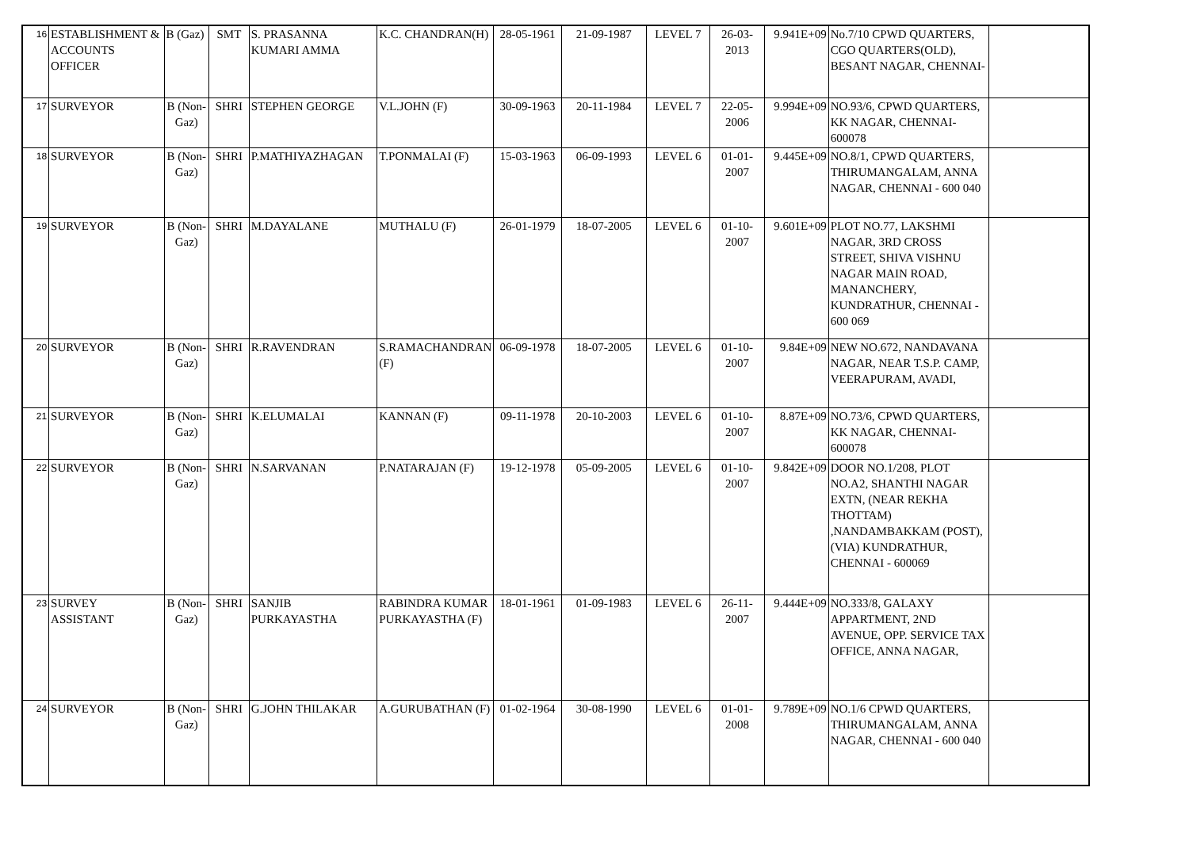| 16 | ESTABLISHMENT & ACCOUNTS OFFICER | B (Gaz) | SMT | S. PRASANNA KUMARI AMMA | K.C. CHANDRAN(H) | 28-05-1961 | 21-09-1987 | LEVEL 7 | 26-03-2013 | 9.941E+09 | No.7/10 CPWD QUARTERS, CGO QUARTERS(OLD), BESANT NAGAR, CHENNAI- | |
| 17 | SURVEYOR | B (Non-Gaz) | SHRI | STEPHEN GEORGE | V.L.JOHN (F) | 30-09-1963 | 20-11-1984 | LEVEL 7 | 22-05-2006 | 9.994E+09 | NO.93/6, CPWD QUARTERS, KK NAGAR, CHENNAI-600078 | |
| 18 | SURVEYOR | B (Non-Gaz) | SHRI | P.MATHIYAZHAGAN | T.PONMALAI (F) | 15-03-1963 | 06-09-1993 | LEVEL 6 | 01-01-2007 | 9.445E+09 | NO.8/1, CPWD QUARTERS, THIRUMANGALAM, ANNA NAGAR, CHENNAI - 600 040 | |
| 19 | SURVEYOR | B (Non-Gaz) | SHRI | M.DAYALANE | MUTHALU (F) | 26-01-1979 | 18-07-2005 | LEVEL 6 | 01-10-2007 | 9.601E+09 | PLOT NO.77, LAKSHMI NAGAR, 3RD CROSS STREET, SHIVA VISHNU NAGAR MAIN ROAD, MANANCHERY, KUNDRATHUR, CHENNAI - 600 069 | |
| 20 | SURVEYOR | B (Non-Gaz) | SHRI | R.RAVENDRAN | S.RAMACHANDRAN (F) | 06-09-1978 | 18-07-2005 | LEVEL 6 | 01-10-2007 | 9.84E+09 | NEW NO.672, NANDAVANA NAGAR, NEAR T.S.P. CAMP, VEERAPURAM, AVADI, | |
| 21 | SURVEYOR | B (Non-Gaz) | SHRI | K.ELUMALAI | KANNAN (F) | 09-11-1978 | 20-10-2003 | LEVEL 6 | 01-10-2007 | 8.87E+09 | NO.73/6, CPWD QUARTERS, KK NAGAR, CHENNAI-600078 | |
| 22 | SURVEYOR | B (Non-Gaz) | SHRI | N.SARVANAN | P.NATARAJAN (F) | 19-12-1978 | 05-09-2005 | LEVEL 6 | 01-10-2007 | 9.842E+09 | DOOR NO.1/208, PLOT NO.A2, SHANTHI NAGAR EXTN, (NEAR REKHA THOTTAM) ,NANDAMBAKKAM (POST), (VIA) KUNDRATHUR, CHENNAI - 600069 | |
| 23 | SURVEY ASSISTANT | B (Non-Gaz) | SHRI | SANJIB PURKAYASTHA | RABINDRA KUMAR PURKAYASTHA (F) | 18-01-1961 | 01-09-1983 | LEVEL 6 | 26-11-2007 | 9.444E+09 | NO.333/8, GALAXY APPARTMENT, 2ND AVENUE, OPP. SERVICE TAX OFFICE, ANNA NAGAR, | |
| 24 | SURVEYOR | B (Non-Gaz) | SHRI | G.JOHN THILAKAR | A.GURUBATHAN (F) | 01-02-1964 | 30-08-1990 | LEVEL 6 | 01-01-2008 | 9.789E+09 | NO.1/6 CPWD QUARTERS, THIRUMANGALAM, ANNA NAGAR, CHENNAI - 600 040 | |